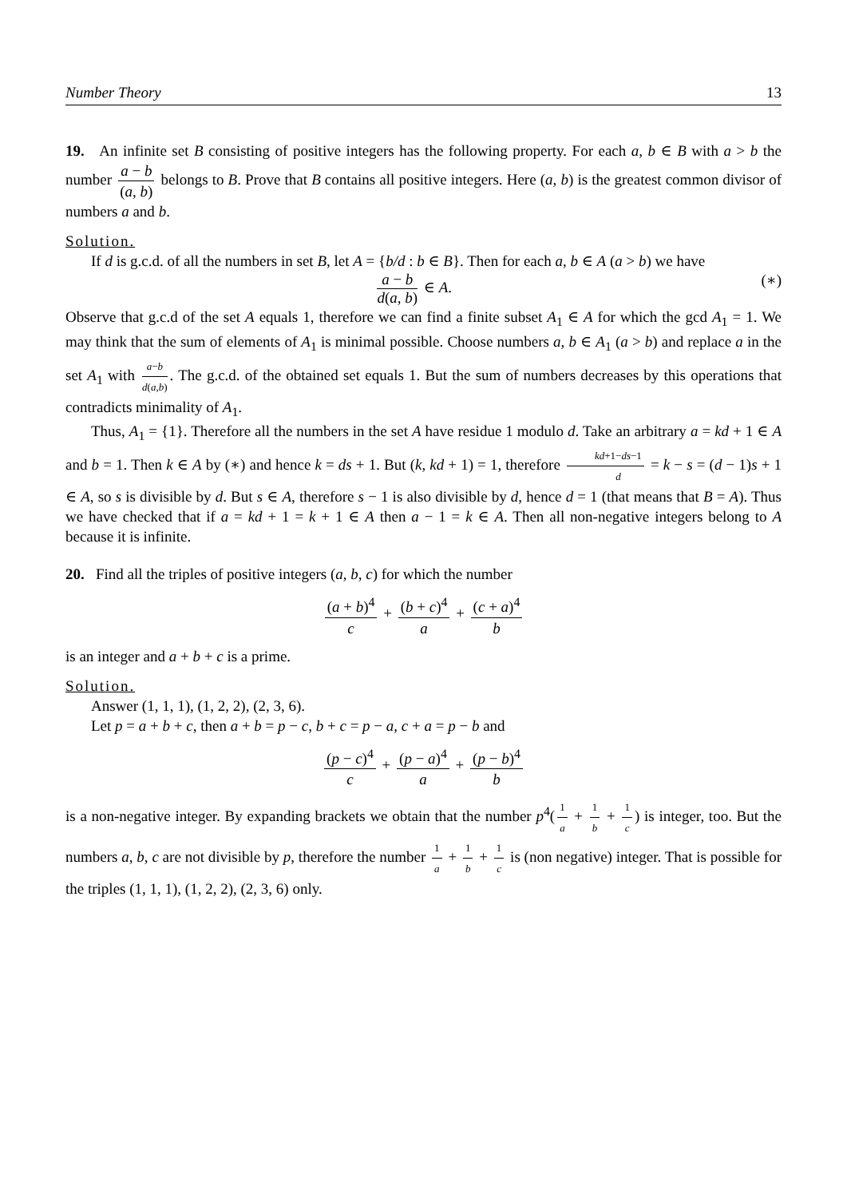Number Theory 13
19. An infinite set B consisting of positive integers has the following property. For each a, b ∈ B with a > b the number a − b (a, b) belongs to B. Prove that B contains all positive integers. Here (a, b) is the greatest common divisor of numbers a and b.
Solution.
If d is g.c.d. of all the numbers in set B, let A = {b/d : b ∈ B}. Then for each a, b ∈ A (a > b) we have
a − b d(a, b) ∈ A. (∗)
Observe that g.c.d of the set A equals 1, therefore we can find a finite subset A<sub>1</sub> ∈ A for which the gcd A<sub>1</sub> = 1. We may think that the sum of elements of A<sub>1</sub> is minimal possible. Choose numbers a, b ∈ A<sub>1</sub> (a > b) and replace a in the set A<sub>1</sub> with a−b d(a,b). The g.c.d. of the obtained set equals 1. But the sum of numbers decreases by this operations that contradicts minimality of A<sub>1</sub>.
Thus, A<sub>1</sub> = {1}. Therefore all the numbers in the set A have residue 1 modulo d. Take an arbitrary a = kd + 1 ∈ A and b = 1. Then k ∈ A by (∗) and hence k = ds + 1. But (k, kd + 1) = 1, therefore kd+1−ds−1 d = k − s = (d − 1)s + 1 ∈ A, so s is divisible by d. But s ∈ A, therefore s − 1 is also divisible by d, hence d = 1 (that means that B = A). Thus we have checked that if a = kd + 1 = k + 1 ∈ A then a − 1 = k ∈ A. Then all non-negative integers belong to A because it is infinite.
20. Find all the triples of positive integers (a, b, c) for which the number
(a + b)<sup>4</sup> c + (b + c)<sup>4</sup> a + (c + a)<sup>4</sup> b
is an integer and a + b + c is a prime.
Solution.
Answer (1, 1, 1), (1, 2, 2), (2, 3, 6).
Let p = a + b + c, then a + b = p − c, b + c = p − a, c + a = p − b and
(p − c)<sup>4</sup> c + (p − a)<sup>4</sup> a + (p − b)<sup>4</sup> b
is a non-negative integer. By expanding brackets we obtain that the number p<sup>4</sup>(1 a + 1 b + 1 c) is integer, too. But the numbers a, b, c are not divisible by p, therefore the number 1 a + 1 b + 1 c is (non negative) integer. That is possible for the triples (1, 1, 1), (1, 2, 2), (2, 3, 6) only.